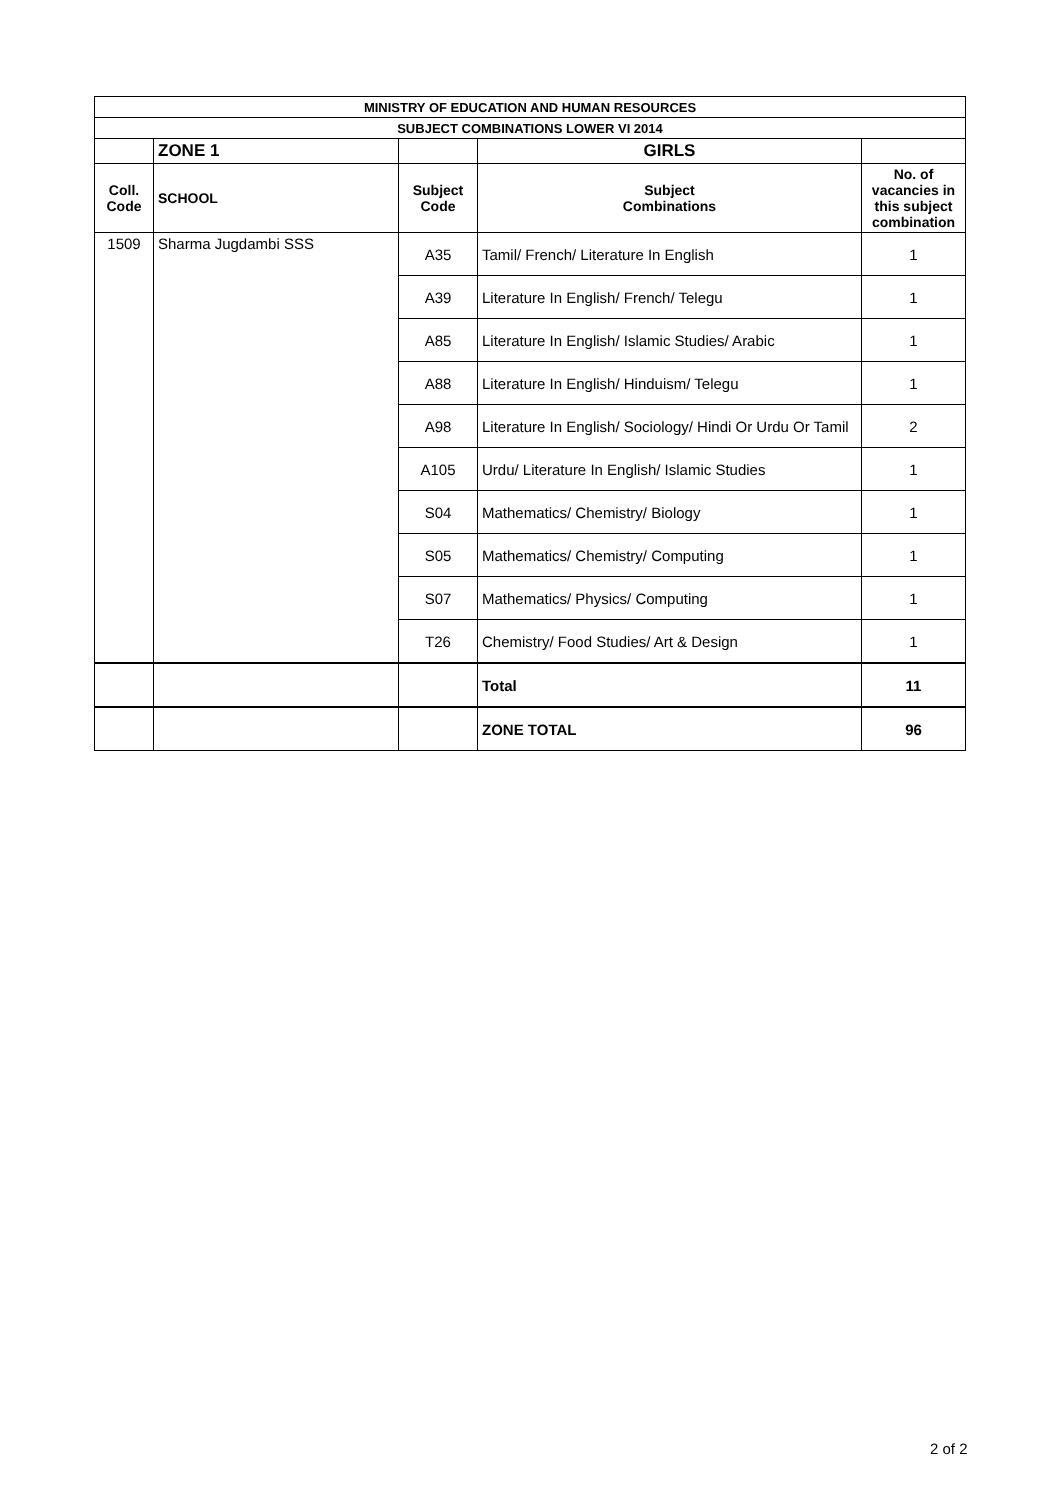| MINISTRY OF EDUCATION AND HUMAN RESOURCES | | | | |
| SUBJECT COMBINATIONS LOWER VI 2014 | | | | |
| | ZONE 1 | | GIRLS | |
| Coll. Code | SCHOOL | Subject Code | Subject Combinations | No. of vacancies in this subject combination |
| 1509 | Sharma Jugdambi SSS | A35 | Tamil/ French/ Literature In English | 1 |
| | | A39 | Literature In English/ French/ Telegu | 1 |
| | | A85 | Literature In English/ Islamic Studies/ Arabic | 1 |
| | | A88 | Literature In English/ Hinduism/ Telegu | 1 |
| | | A98 | Literature In English/ Sociology/ Hindi Or Urdu Or Tamil | 2 |
| | | A105 | Urdu/ Literature In English/ Islamic Studies | 1 |
| | | S04 | Mathematics/ Chemistry/ Biology | 1 |
| | | S05 | Mathematics/ Chemistry/ Computing | 1 |
| | | S07 | Mathematics/ Physics/ Computing | 1 |
| | | T26 | Chemistry/ Food Studies/ Art & Design | 1 |
| | | | Total | 11 |
| | | | ZONE TOTAL | 96 |
2 of 2